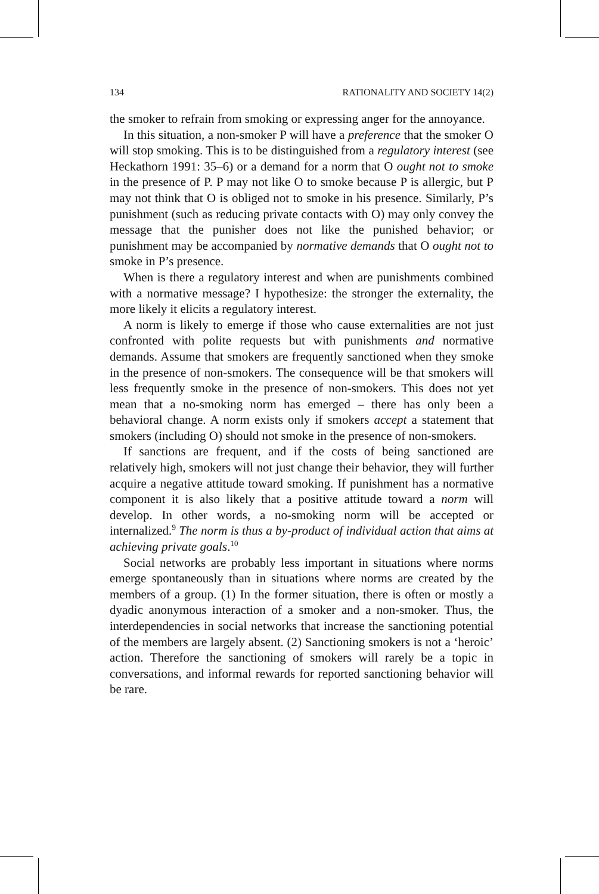134 RATIONALITY AND SOCIETY 14(2)
the smoker to refrain from smoking or expressing anger for the annoyance.
In this situation, a non-smoker P will have a preference that the smoker O will stop smoking. This is to be distinguished from a regulatory interest (see Heckathorn 1991: 35–6) or a demand for a norm that O ought not to smoke in the presence of P. P may not like O to smoke because P is allergic, but P may not think that O is obliged not to smoke in his presence. Similarly, P’s punishment (such as reducing private contacts with O) may only convey the message that the punisher does not like the punished behavior; or punishment may be accompanied by normative demands that O ought not to smoke in P’s presence.
When is there a regulatory interest and when are punishments combined with a normative message? I hypothesize: the stronger the externality, the more likely it elicits a regulatory interest.
A norm is likely to emerge if those who cause externalities are not just confronted with polite requests but with punishments and normative demands. Assume that smokers are frequently sanctioned when they smoke in the presence of non-smokers. The consequence will be that smokers will less frequently smoke in the presence of non-smokers. This does not yet mean that a no-smoking norm has emerged – there has only been a behavioral change. A norm exists only if smokers accept a statement that smokers (including O) should not smoke in the presence of non-smokers.
If sanctions are frequent, and if the costs of being sanctioned are relatively high, smokers will not just change their behavior, they will further acquire a negative attitude toward smoking. If punishment has a normative component it is also likely that a positive attitude toward a norm will develop. In other words, a no-smoking norm will be accepted or internalized.<sup>9</sup> The norm is thus a by-product of individual action that aims at achieving private goals.<sup>10</sup>
Social networks are probably less important in situations where norms emerge spontaneously than in situations where norms are created by the members of a group. (1) In the former situation, there is often or mostly a dyadic anonymous interaction of a smoker and a non-smoker. Thus, the interdependencies in social networks that increase the sanctioning potential of the members are largely absent. (2) Sanctioning smokers is not a ‘heroic’ action. Therefore the sanctioning of smokers will rarely be a topic in conversations, and informal rewards for reported sanctioning behavior will be rare.